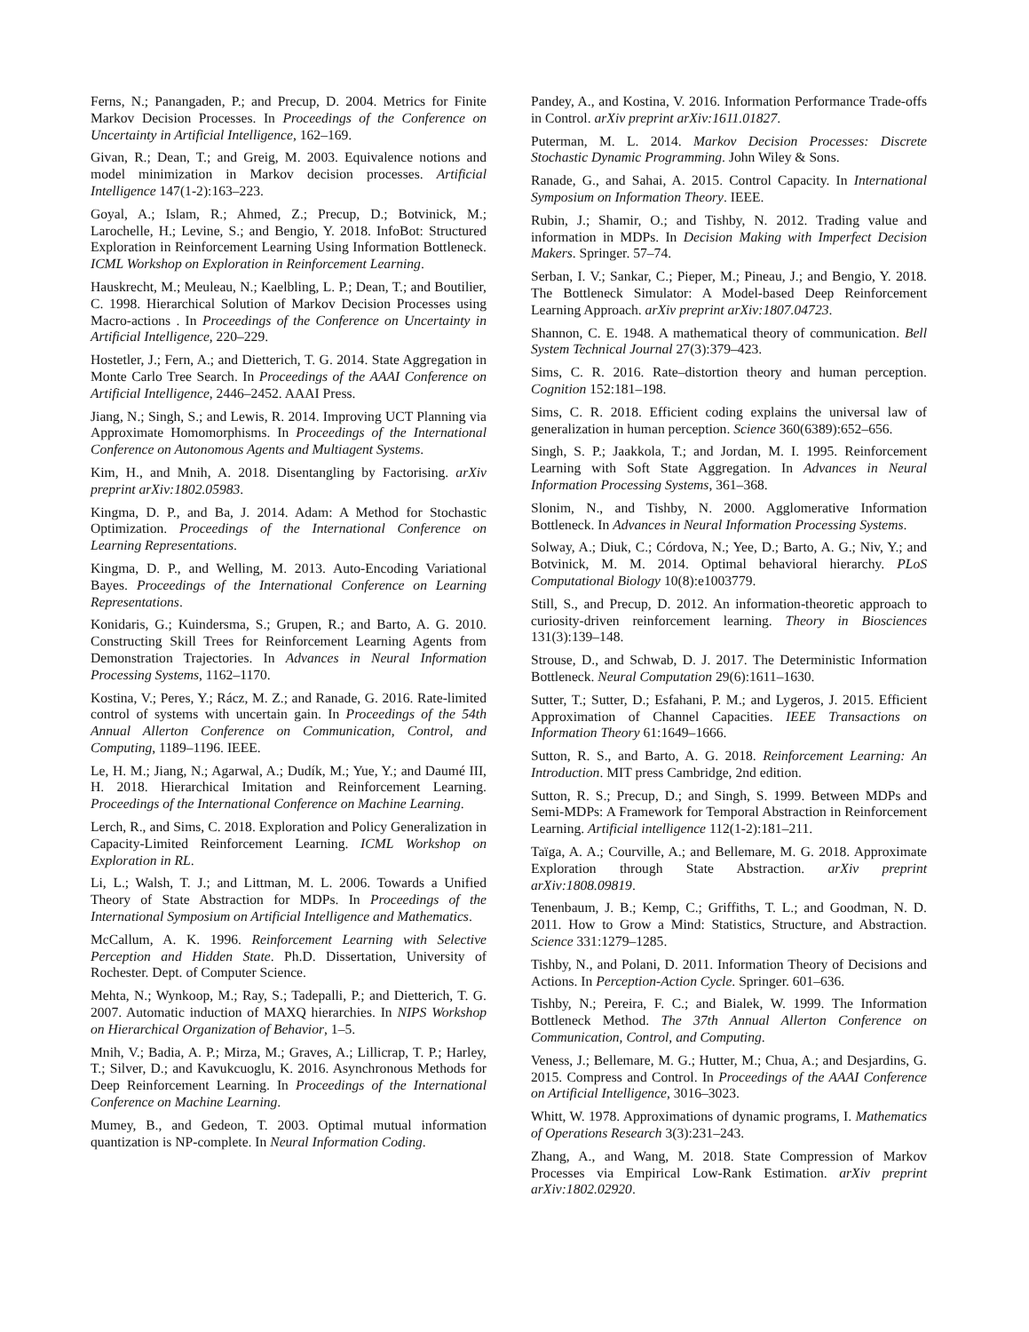Ferns, N.; Panangaden, P.; and Precup, D. 2004. Metrics for Finite Markov Decision Processes. In Proceedings of the Conference on Uncertainty in Artificial Intelligence, 162–169.
Givan, R.; Dean, T.; and Greig, M. 2003. Equivalence notions and model minimization in Markov decision processes. Artificial Intelligence 147(1-2):163–223.
Goyal, A.; Islam, R.; Ahmed, Z.; Precup, D.; Botvinick, M.; Larochelle, H.; Levine, S.; and Bengio, Y. 2018. InfoBot: Structured Exploration in Reinforcement Learning Using Information Bottleneck. ICML Workshop on Exploration in Reinforcement Learning.
Hauskrecht, M.; Meuleau, N.; Kaelbling, L. P.; Dean, T.; and Boutilier, C. 1998. Hierarchical Solution of Markov Decision Processes using Macro-actions . In Proceedings of the Conference on Uncertainty in Artificial Intelligence, 220–229.
Hostetler, J.; Fern, A.; and Dietterich, T. G. 2014. State Aggregation in Monte Carlo Tree Search. In Proceedings of the AAAI Conference on Artificial Intelligence, 2446–2452. AAAI Press.
Jiang, N.; Singh, S.; and Lewis, R. 2014. Improving UCT Planning via Approximate Homomorphisms. In Proceedings of the International Conference on Autonomous Agents and Multiagent Systems.
Kim, H., and Mnih, A. 2018. Disentangling by Factorising. arXiv preprint arXiv:1802.05983.
Kingma, D. P., and Ba, J. 2014. Adam: A Method for Stochastic Optimization. Proceedings of the International Conference on Learning Representations.
Kingma, D. P., and Welling, M. 2013. Auto-Encoding Variational Bayes. Proceedings of the International Conference on Learning Representations.
Konidaris, G.; Kuindersma, S.; Grupen, R.; and Barto, A. G. 2010. Constructing Skill Trees for Reinforcement Learning Agents from Demonstration Trajectories. In Advances in Neural Information Processing Systems, 1162–1170.
Kostina, V.; Peres, Y.; Rácz, M. Z.; and Ranade, G. 2016. Rate-limited control of systems with uncertain gain. In Proceedings of the 54th Annual Allerton Conference on Communication, Control, and Computing, 1189–1196. IEEE.
Le, H. M.; Jiang, N.; Agarwal, A.; Dudík, M.; Yue, Y.; and Daumé III, H. 2018. Hierarchical Imitation and Reinforcement Learning. Proceedings of the International Conference on Machine Learning.
Lerch, R., and Sims, C. 2018. Exploration and Policy Generalization in Capacity-Limited Reinforcement Learning. ICML Workshop on Exploration in RL.
Li, L.; Walsh, T. J.; and Littman, M. L. 2006. Towards a Unified Theory of State Abstraction for MDPs. In Proceedings of the International Symposium on Artificial Intelligence and Mathematics.
McCallum, A. K. 1996. Reinforcement Learning with Selective Perception and Hidden State. Ph.D. Dissertation, University of Rochester. Dept. of Computer Science.
Mehta, N.; Wynkoop, M.; Ray, S.; Tadepalli, P.; and Dietterich, T. G. 2007. Automatic induction of MAXQ hierarchies. In NIPS Workshop on Hierarchical Organization of Behavior, 1–5.
Mnih, V.; Badia, A. P.; Mirza, M.; Graves, A.; Lillicrap, T. P.; Harley, T.; Silver, D.; and Kavukcuoglu, K. 2016. Asynchronous Methods for Deep Reinforcement Learning. In Proceedings of the International Conference on Machine Learning.
Mumey, B., and Gedeon, T. 2003. Optimal mutual information quantization is NP-complete. In Neural Information Coding.
Pandey, A., and Kostina, V. 2016. Information Performance Trade-offs in Control. arXiv preprint arXiv:1611.01827.
Puterman, M. L. 2014. Markov Decision Processes: Discrete Stochastic Dynamic Programming. John Wiley & Sons.
Ranade, G., and Sahai, A. 2015. Control Capacity. In International Symposium on Information Theory. IEEE.
Rubin, J.; Shamir, O.; and Tishby, N. 2012. Trading value and information in MDPs. In Decision Making with Imperfect Decision Makers. Springer. 57–74.
Serban, I. V.; Sankar, C.; Pieper, M.; Pineau, J.; and Bengio, Y. 2018. The Bottleneck Simulator: A Model-based Deep Reinforcement Learning Approach. arXiv preprint arXiv:1807.04723.
Shannon, C. E. 1948. A mathematical theory of communication. Bell System Technical Journal 27(3):379–423.
Sims, C. R. 2016. Rate–distortion theory and human perception. Cognition 152:181–198.
Sims, C. R. 2018. Efficient coding explains the universal law of generalization in human perception. Science 360(6389):652–656.
Singh, S. P.; Jaakkola, T.; and Jordan, M. I. 1995. Reinforcement Learning with Soft State Aggregation. In Advances in Neural Information Processing Systems, 361–368.
Slonim, N., and Tishby, N. 2000. Agglomerative Information Bottleneck. In Advances in Neural Information Processing Systems.
Solway, A.; Diuk, C.; Córdova, N.; Yee, D.; Barto, A. G.; Niv, Y.; and Botvinick, M. M. 2014. Optimal behavioral hierarchy. PLoS Computational Biology 10(8):e1003779.
Still, S., and Precup, D. 2012. An information-theoretic approach to curiosity-driven reinforcement learning. Theory in Biosciences 131(3):139–148.
Strouse, D., and Schwab, D. J. 2017. The Deterministic Information Bottleneck. Neural Computation 29(6):1611–1630.
Sutter, T.; Sutter, D.; Esfahani, P. M.; and Lygeros, J. 2015. Efficient Approximation of Channel Capacities. IEEE Transactions on Information Theory 61:1649–1666.
Sutton, R. S., and Barto, A. G. 2018. Reinforcement Learning: An Introduction. MIT press Cambridge, 2nd edition.
Sutton, R. S.; Precup, D.; and Singh, S. 1999. Between MDPs and Semi-MDPs: A Framework for Temporal Abstraction in Reinforcement Learning. Artificial intelligence 112(1-2):181–211.
Taïga, A. A.; Courville, A.; and Bellemare, M. G. 2018. Approximate Exploration through State Abstraction. arXiv preprint arXiv:1808.09819.
Tenenbaum, J. B.; Kemp, C.; Griffiths, T. L.; and Goodman, N. D. 2011. How to Grow a Mind: Statistics, Structure, and Abstraction. Science 331:1279–1285.
Tishby, N., and Polani, D. 2011. Information Theory of Decisions and Actions. In Perception-Action Cycle. Springer. 601–636.
Tishby, N.; Pereira, F. C.; and Bialek, W. 1999. The Information Bottleneck Method. The 37th Annual Allerton Conference on Communication, Control, and Computing.
Veness, J.; Bellemare, M. G.; Hutter, M.; Chua, A.; and Desjardins, G. 2015. Compress and Control. In Proceedings of the AAAI Conference on Artificial Intelligence, 3016–3023.
Whitt, W. 1978. Approximations of dynamic programs, I. Mathematics of Operations Research 3(3):231–243.
Zhang, A., and Wang, M. 2018. State Compression of Markov Processes via Empirical Low-Rank Estimation. arXiv preprint arXiv:1802.02920.